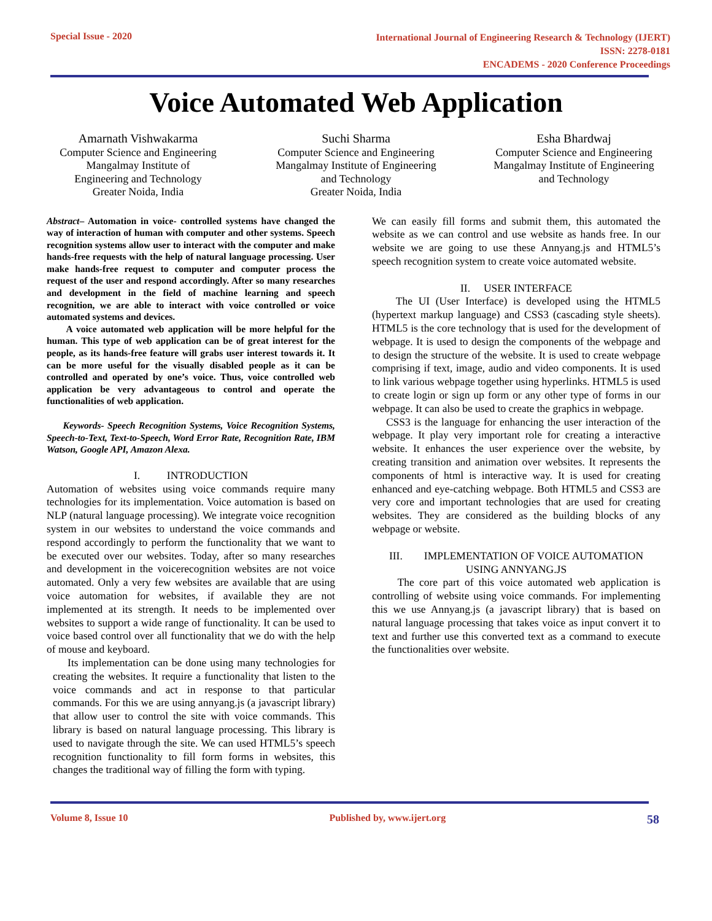Special Issue - 2020
International Journal of Engineering Research & Technology (IJERT)
ISSN: 2278-0181
ENCADEMS - 2020 Conference Proceedings
Voice Automated Web Application
Amarnath Vishwakarma
Computer Science and Engineering
Mangalmay Institute of
Engineering and Technology
Greater Noida, India
Suchi Sharma
Computer Science and Engineering
Mangalmay Institute of Engineering
and Technology
Greater Noida, India
Esha Bhardwaj
Computer Science and Engineering
Mangalmay Institute of Engineering
and Technology
Abstract– Automation in voice- controlled systems have changed the way of interaction of human with computer and other systems. Speech recognition systems allow user to interact with the computer and make hands-free requests with the help of natural language processing. User make hands-free request to computer and computer process the request of the user and respond accordingly. After so many researches and development in the field of machine learning and speech recognition, we are able to interact with voice controlled or voice automated systems and devices.
A voice automated web application will be more helpful for the human. This type of web application can be of great interest for the people, as its hands-free feature will grabs user interest towards it. It can be more useful for the visually disabled people as it can be controlled and operated by one’s voice. Thus, voice controlled web application be very advantageous to control and operate the functionalities of web application.
Keywords- Speech Recognition Systems, Voice Recognition Systems, Speech-to-Text, Text-to-Speech, Word Error Rate, Recognition Rate, IBM Watson, Google API, Amazon Alexa.
I. INTRODUCTION
Automation of websites using voice commands require many technologies for its implementation. Voice automation is based on NLP (natural language processing). We integrate voice recognition system in our websites to understand the voice commands and respond accordingly to perform the functionality that we want to be executed over our websites. Today, after so many researches and development in the voicerecognition websites are not voice automated. Only a very few websites are available that are using voice automation for websites, if available they are not implemented at its strength. It needs to be implemented over websites to support a wide range of functionality. It can be used to voice based control over all functionality that we do with the help of mouse and keyboard.
Its implementation can be done using many technologies for creating the websites. It require a functionality that listen to the voice commands and act in response to that particular commands. For this we are using annyang.js (a javascript library) that allow user to control the site with voice commands. This library is based on natural language processing. This library is used to navigate through the site. We can used HTML5’s speech recognition functionality to fill form forms in websites, this changes the traditional way of filling the form with typing.
We can easily fill forms and submit them, this automated the website as we can control and use website as hands free. In our website we are going to use these Annyang.js and HTML5’s speech recognition system to create voice automated website.
II. USER INTERFACE
The UI (User Interface) is developed using the HTML5 (hypertext markup language) and CSS3 (cascading style sheets). HTML5 is the core technology that is used for the development of webpage. It is used to design the components of the webpage and to design the structure of the website. It is used to create webpage comprising if text, image, audio and video components. It is used to link various webpage together using hyperlinks. HTML5 is used to create login or sign up form or any other type of forms in our webpage. It can also be used to create the graphics in webpage.
CSS3 is the language for enhancing the user interaction of the webpage. It play very important role for creating a interactive website. It enhances the user experience over the website, by creating transition and animation over websites. It represents the components of html is interactive way. It is used for creating enhanced and eye-catching webpage. Both HTML5 and CSS3 are very core and important technologies that are used for creating websites. They are considered as the building blocks of any webpage or website.
III. IMPLEMENTATION OF VOICE AUTOMATION USING ANNYANG.JS
The core part of this voice automated web application is controlling of website using voice commands. For implementing this we use Annyang.js (a javascript library) that is based on natural language processing that takes voice as input convert it to text and further use this converted text as a command to execute the functionalities over website.
Volume 8, Issue 10 Published by, www.ijert.org
58